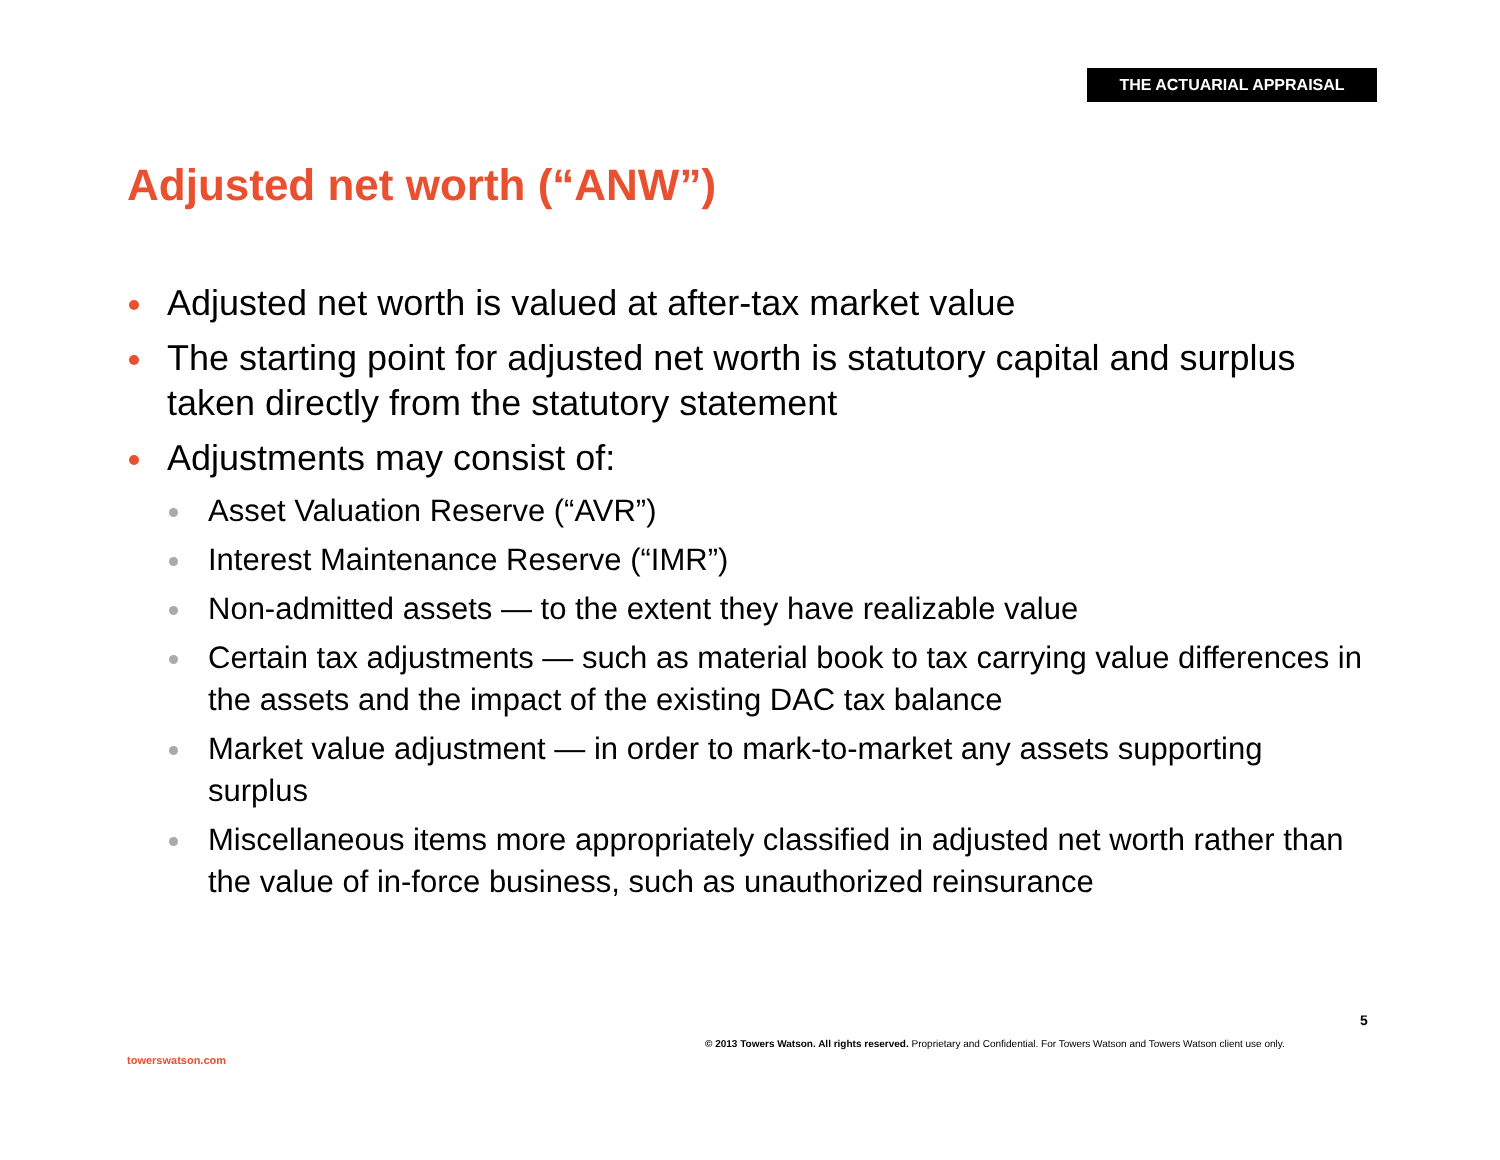THE ACTUARIAL APPRAISAL
Adjusted net worth (“ANW”)
Adjusted net worth is valued at after-tax market value
The starting point for adjusted net worth is statutory capital and surplus taken directly from the statutory statement
Adjustments may consist of:
Asset Valuation Reserve (“AVR”)
Interest Maintenance Reserve (“IMR”)
Non-admitted assets — to the extent they have realizable value
Certain tax adjustments — such as material book to tax carrying value differences in the assets and the impact of the existing DAC tax balance
Market value adjustment — in order to mark-to-market any assets supporting surplus
Miscellaneous items more appropriately classified in adjusted net worth rather than the value of in-force business, such as unauthorized reinsurance
5
© 2013 Towers Watson. All rights reserved. Proprietary and Confidential. For Towers Watson and Towers Watson client use only.
towerswatson.com